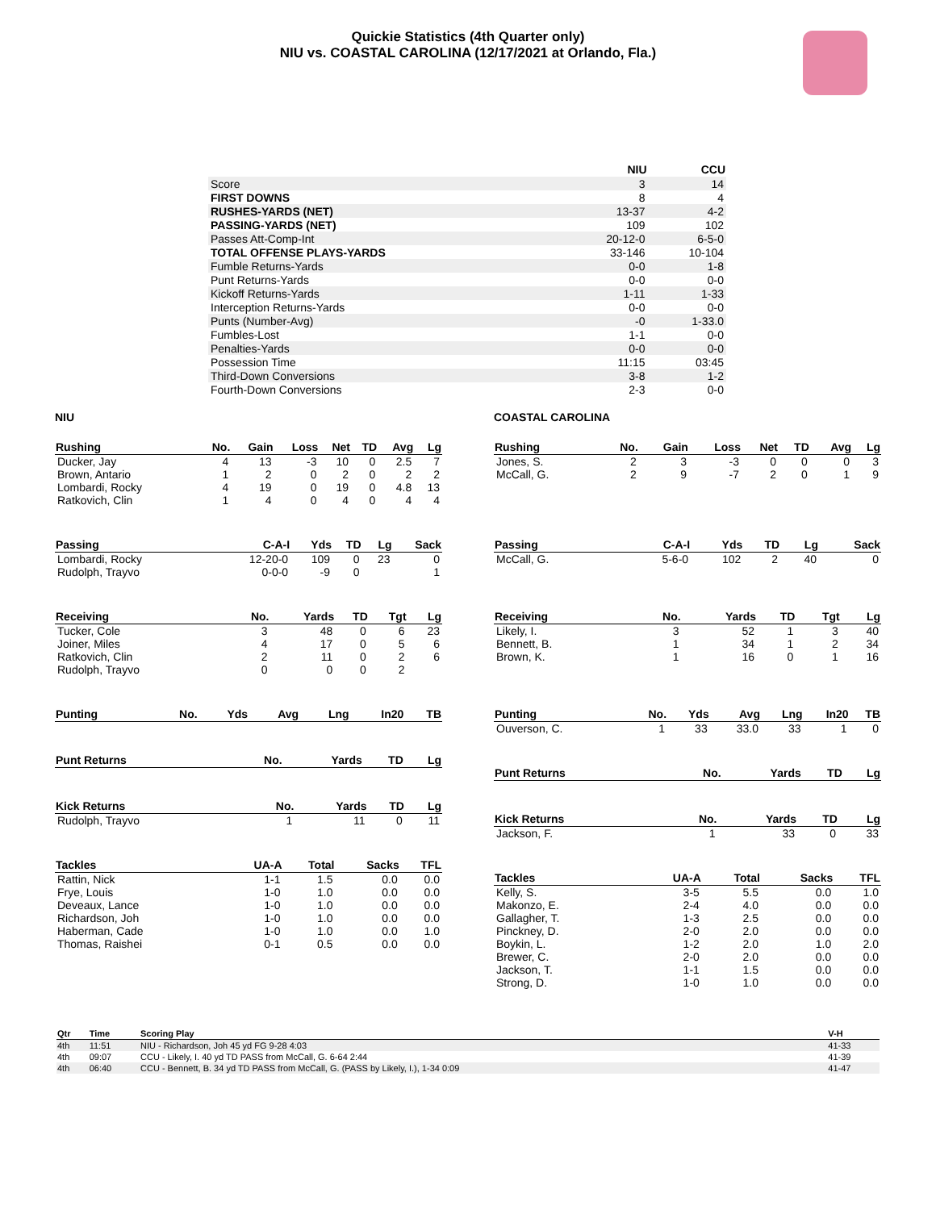Quickie Statistics (4th Quarter only)
NIU vs. COASTAL CAROLINA (12/17/2021 at Orlando, Fla.)
| | NIU | CCU |
| --- | --- | --- |
| Score | 3 | 14 |
| FIRST DOWNS | 8 | 4 |
| RUSHES-YARDS (NET) | 13-37 | 4-2 |
| PASSING-YARDS (NET) | 109 | 102 |
| Passes Att-Comp-Int | 20-12-0 | 6-5-0 |
| TOTAL OFFENSE PLAYS-YARDS | 33-146 | 10-104 |
| Fumble Returns-Yards | 0-0 | 1-8 |
| Punt Returns-Yards | 0-0 | 0-0 |
| Kickoff Returns-Yards | 1-11 | 1-33 |
| Interception Returns-Yards | 0-0 | 0-0 |
| Punts (Number-Avg) | -0 | 1-33.0 |
| Fumbles-Lost | 1-1 | 0-0 |
| Penalties-Yards | 0-0 | 0-0 |
| Possession Time | 11:15 | 03:45 |
| Third-Down Conversions | 3-8 | 1-2 |
| Fourth-Down Conversions | 2-3 | 0-0 |
NIU
| Rushing | No. | Gain | Loss | Net | TD | Avg | Lg |
| --- | --- | --- | --- | --- | --- | --- | --- |
| Ducker, Jay | 4 | 13 | -3 | 10 | 0 | 2.5 | 7 |
| Brown, Antario | 1 | 2 | 0 | 2 | 0 | 2 | 2 |
| Lombardi, Rocky | 4 | 19 | 0 | 19 | 0 | 4.8 | 13 |
| Ratkovich, Clin | 1 | 4 | 0 | 4 | 0 | 4 | 4 |
| Passing | C-A-I | Yds | TD | Lg | Sack |
| --- | --- | --- | --- | --- | --- |
| Lombardi, Rocky | 12-20-0 | 109 | 0 | 23 | 0 |
| Rudolph, Trayvo | 0-0-0 | -9 | 0 | | 1 |
| Receiving | No. | Yards | TD | Tgt | Lg |
| --- | --- | --- | --- | --- | --- |
| Tucker, Cole | 3 | 48 | 0 | 6 | 23 |
| Joiner, Miles | 4 | 17 | 0 | 5 | 6 |
| Ratkovich, Clin | 2 | 11 | 0 | 2 | 6 |
| Rudolph, Trayvo | 0 | 0 | 0 | 2 | |
| Punting | No. | Yds | Avg | Lng | In20 | TB |
| --- | --- | --- | --- | --- | --- | --- |
| Punt Returns | No. | Yards | TD | Lg |
| --- | --- | --- | --- | --- |
| Kick Returns | No. | Yards | TD | Lg |
| --- | --- | --- | --- | --- |
| Rudolph, Trayvo | 1 | 11 | 0 | 11 |
| Tackles | UA-A | Total | Sacks | TFL |
| --- | --- | --- | --- | --- |
| Rattin, Nick | 1-1 | 1.5 | 0.0 | 0.0 |
| Frye, Louis | 1-0 | 1.0 | 0.0 | 0.0 |
| Deveaux, Lance | 1-0 | 1.0 | 0.0 | 0.0 |
| Richardson, Joh | 1-0 | 1.0 | 0.0 | 0.0 |
| Haberman, Cade | 1-0 | 1.0 | 0.0 | 1.0 |
| Thomas, Raishei | 0-1 | 0.5 | 0.0 | 0.0 |
COASTAL CAROLINA
| Rushing | No. | Gain | Loss | Net | TD | Avg | Lg |
| --- | --- | --- | --- | --- | --- | --- | --- |
| Jones, S. | 2 | 3 | -3 | 0 | 0 | 0 | 3 |
| McCall, G. | 2 | 9 | -7 | 2 | 0 | 1 | 9 |
| Passing | C-A-I | Yds | TD | Lg | Sack |
| --- | --- | --- | --- | --- | --- |
| McCall, G. | 5-6-0 | 102 | 2 | 40 | 0 |
| Receiving | No. | Yards | TD | Tgt | Lg |
| --- | --- | --- | --- | --- | --- |
| Likely, I. | 3 | 52 | 1 | 3 | 40 |
| Bennett, B. | 1 | 34 | 1 | 2 | 34 |
| Brown, K. | 1 | 16 | 0 | 1 | 16 |
| Punting | No. | Yds | Avg | Lng | In20 | TB |
| --- | --- | --- | --- | --- | --- | --- |
| Ouverson, C. | 1 | 33 | 33.0 | 33 | 1 | 0 |
| Punt Returns | No. | Yards | TD | Lg |
| --- | --- | --- | --- | --- |
| Kick Returns | No. | Yards | TD | Lg |
| --- | --- | --- | --- | --- |
| Jackson, F. | 1 | 33 | 0 | 33 |
| Tackles | UA-A | Total | Sacks | TFL |
| --- | --- | --- | --- | --- |
| Kelly, S. | 3-5 | 5.5 | 0.0 | 1.0 |
| Makonzo, E. | 2-4 | 4.0 | 0.0 | 0.0 |
| Gallagher, T. | 1-3 | 2.5 | 0.0 | 0.0 |
| Pinckney, D. | 2-0 | 2.0 | 0.0 | 0.0 |
| Boykin, L. | 1-2 | 2.0 | 1.0 | 2.0 |
| Brewer, C. | 2-0 | 2.0 | 0.0 | 0.0 |
| Jackson, T. | 1-1 | 1.5 | 0.0 | 0.0 |
| Strong, D. | 1-0 | 1.0 | 0.0 | 0.0 |
| Qtr | Time | Scoring Play | V-H |
| --- | --- | --- | --- |
| 4th | 11:51 | NIU - Richardson, Joh 45 yd FG 9-28 4:03 | 41-33 |
| 4th | 09:07 | CCU - Likely, I. 40 yd TD PASS from McCall, G. 6-64 2:44 | 41-39 |
| 4th | 06:40 | CCU - Bennett, B. 34 yd TD PASS from McCall, G. (PASS by Likely, I.), 1-34 0:09 | 41-47 |